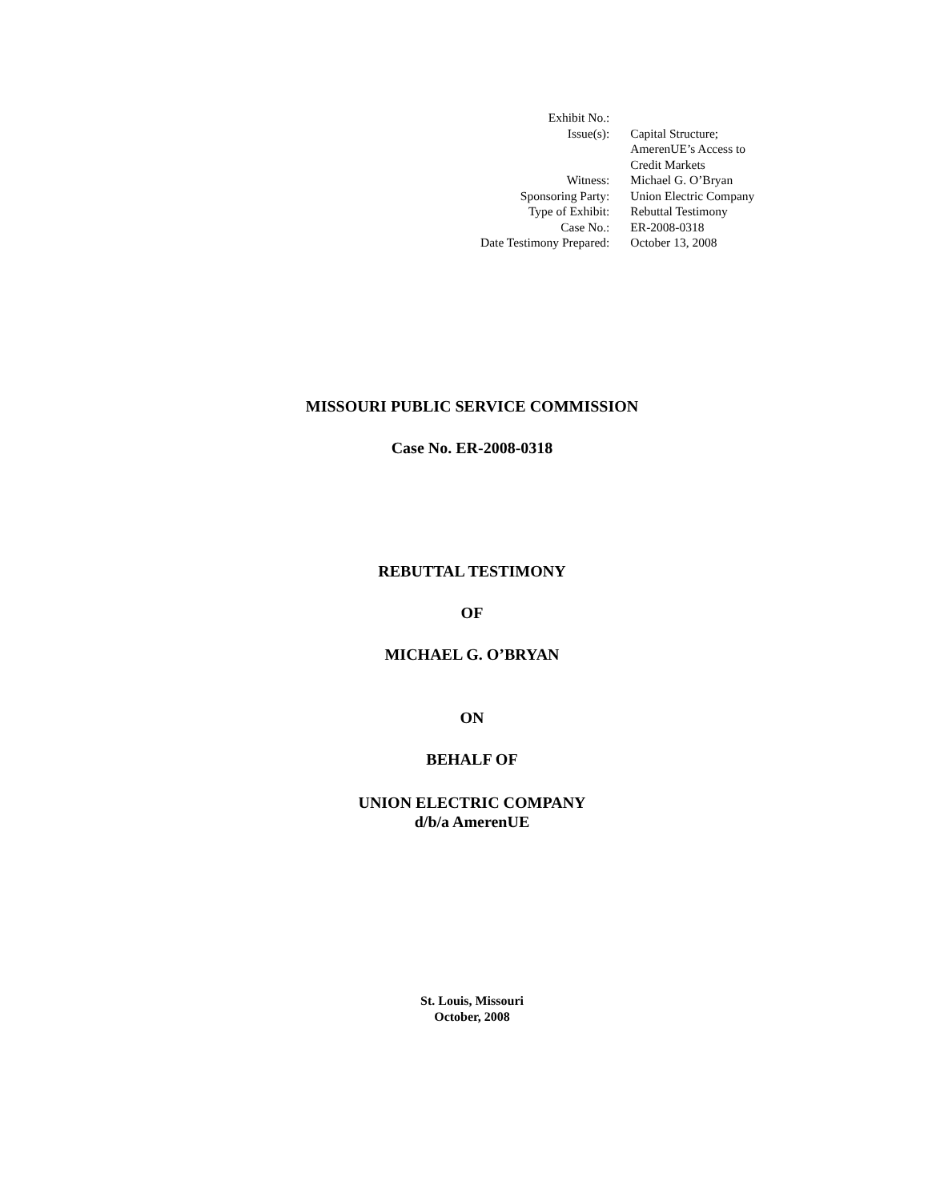| Exhibit No.: | |
| Issue(s): | Capital Structure; AmerenUE’s Access to Credit Markets |
| Witness: | Michael G. O’Bryan |
| Sponsoring Party: | Union Electric Company |
| Type of Exhibit: | Rebuttal Testimony |
| Case No.: | ER-2008-0318 |
| Date Testimony Prepared: | October 13, 2008 |
MISSOURI PUBLIC SERVICE COMMISSION
Case No. ER-2008-0318
REBUTTAL TESTIMONY
OF
MICHAEL G. O’BRYAN
ON
BEHALF OF
UNION ELECTRIC COMPANY
d/b/a AmerenUE
St. Louis, Missouri
October, 2008